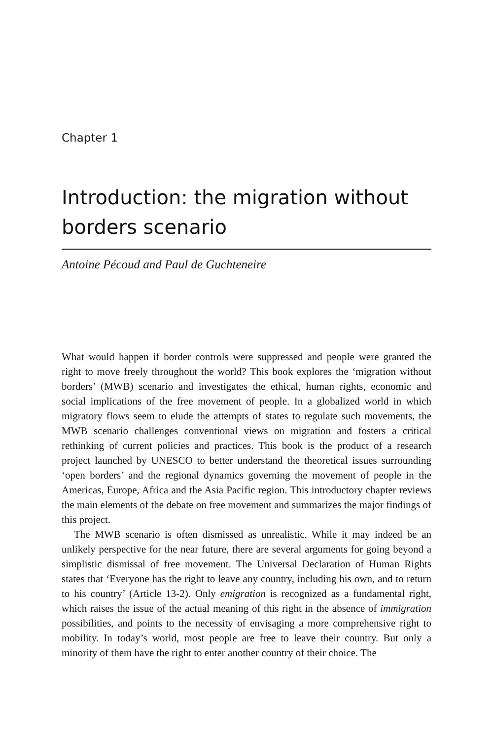Chapter 1
Introduction: the migration without borders scenario
Antoine Pécoud and Paul de Guchteneire
What would happen if border controls were suppressed and people were granted the right to move freely throughout the world? This book explores the ‘migration without borders’ (MWB) scenario and investigates the ethical, human rights, economic and social implications of the free movement of people. In a globalized world in which migratory flows seem to elude the attempts of states to regulate such movements, the MWB scenario challenges conventional views on migration and fosters a critical rethinking of current policies and practices. This book is the product of a research project launched by UNESCO to better understand the theoretical issues surrounding ‘open borders’ and the regional dynamics governing the movement of people in the Americas, Europe, Africa and the Asia Pacific region. This introductory chapter reviews the main elements of the debate on free movement and summarizes the major findings of this project.
The MWB scenario is often dismissed as unrealistic. While it may indeed be an unlikely perspective for the near future, there are several arguments for going beyond a simplistic dismissal of free movement. The Universal Declaration of Human Rights states that ‘Everyone has the right to leave any country, including his own, and to return to his country’ (Article 13-2). Only emigration is recognized as a fundamental right, which raises the issue of the actual meaning of this right in the absence of immigration possibilities, and points to the necessity of envisaging a more comprehensive right to mobility. In today’s world, most people are free to leave their country. But only a minority of them have the right to enter another country of their choice. The